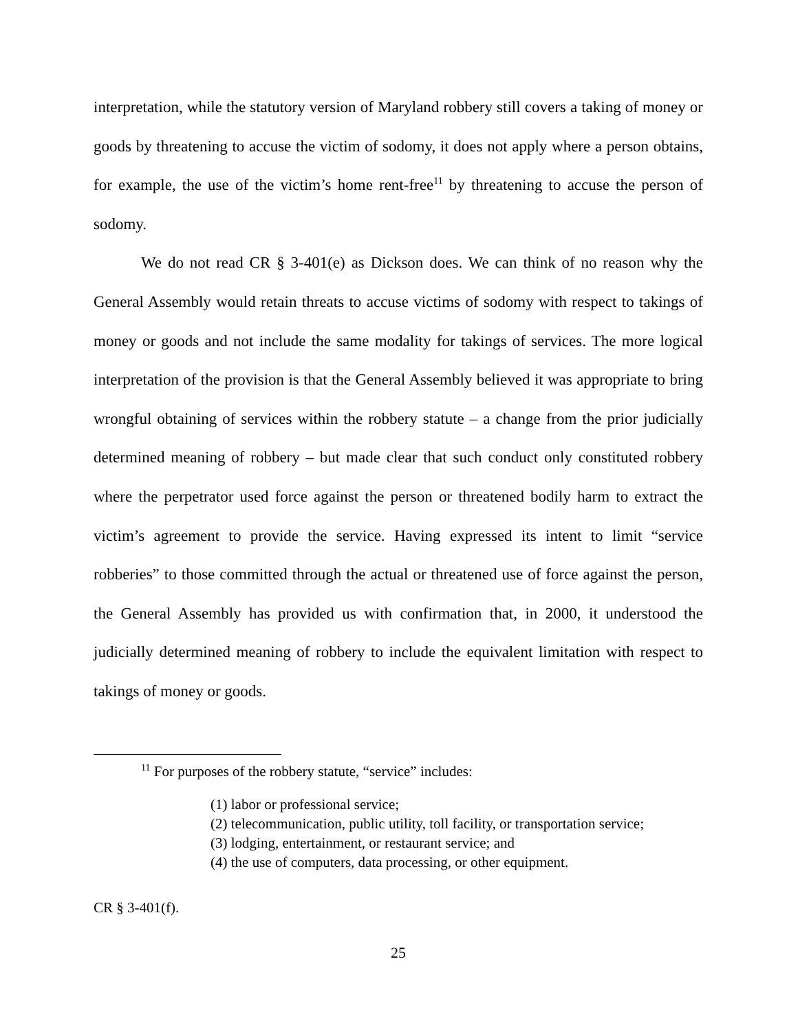interpretation, while the statutory version of Maryland robbery still covers a taking of money or goods by threatening to accuse the victim of sodomy, it does not apply where a person obtains, for example, the use of the victim’s home rent-free<sup>11</sup> by threatening to accuse the person of sodomy.
We do not read CR § 3-401(e) as Dickson does. We can think of no reason why the General Assembly would retain threats to accuse victims of sodomy with respect to takings of money or goods and not include the same modality for takings of services. The more logical interpretation of the provision is that the General Assembly believed it was appropriate to bring wrongful obtaining of services within the robbery statute – a change from the prior judicially determined meaning of robbery – but made clear that such conduct only constituted robbery where the perpetrator used force against the person or threatened bodily harm to extract the victim’s agreement to provide the service. Having expressed its intent to limit “service robberies” to those committed through the actual or threatened use of force against the person, the General Assembly has provided us with confirmation that, in 2000, it understood the judicially determined meaning of robbery to include the equivalent limitation with respect to takings of money or goods.
<sup>11</sup> For purposes of the robbery statute, “service” includes:
(1) labor or professional service;
(2) telecommunication, public utility, toll facility, or transportation service;
(3) lodging, entertainment, or restaurant service; and
(4) the use of computers, data processing, or other equipment.
CR § 3-401(f).
25